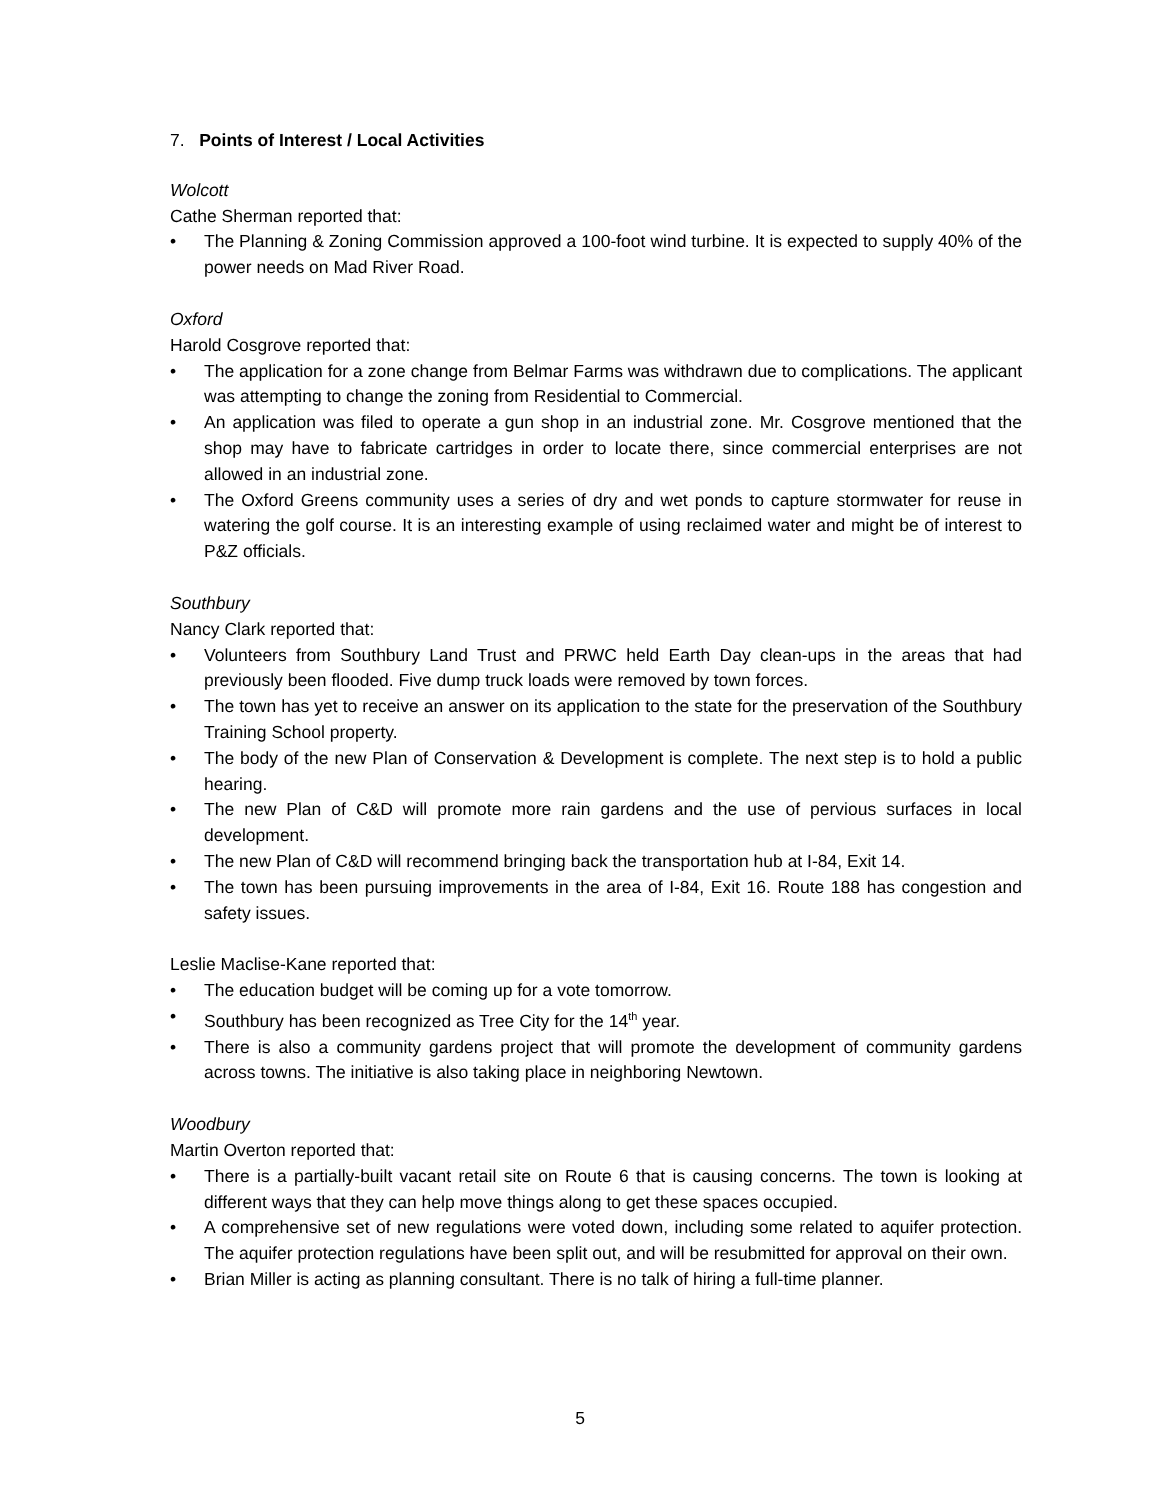7. Points of Interest / Local Activities
Wolcott
Cathe Sherman reported that:
• The Planning & Zoning Commission approved a 100-foot wind turbine. It is expected to supply 40% of the power needs on Mad River Road.
Oxford
Harold Cosgrove reported that:
• The application for a zone change from Belmar Farms was withdrawn due to complications. The applicant was attempting to change the zoning from Residential to Commercial.
• An application was filed to operate a gun shop in an industrial zone. Mr. Cosgrove mentioned that the shop may have to fabricate cartridges in order to locate there, since commercial enterprises are not allowed in an industrial zone.
• The Oxford Greens community uses a series of dry and wet ponds to capture stormwater for reuse in watering the golf course. It is an interesting example of using reclaimed water and might be of interest to P&Z officials.
Southbury
Nancy Clark reported that:
• Volunteers from Southbury Land Trust and PRWC held Earth Day clean-ups in the areas that had previously been flooded. Five dump truck loads were removed by town forces.
• The town has yet to receive an answer on its application to the state for the preservation of the Southbury Training School property.
• The body of the new Plan of Conservation & Development is complete. The next step is to hold a public hearing.
• The new Plan of C&D will promote more rain gardens and the use of pervious surfaces in local development.
• The new Plan of C&D will recommend bringing back the transportation hub at I-84, Exit 14.
• The town has been pursuing improvements in the area of I-84, Exit 16. Route 188 has congestion and safety issues.
Leslie Maclise-Kane reported that:
• The education budget will be coming up for a vote tomorrow.
• Southbury has been recognized as Tree City for the 14<sup>th</sup> year.
• There is also a community gardens project that will promote the development of community gardens across towns. The initiative is also taking place in neighboring Newtown.
Woodbury
Martin Overton reported that:
• There is a partially-built vacant retail site on Route 6 that is causing concerns. The town is looking at different ways that they can help move things along to get these spaces occupied.
• A comprehensive set of new regulations were voted down, including some related to aquifer protection. The aquifer protection regulations have been split out, and will be resubmitted for approval on their own.
• Brian Miller is acting as planning consultant. There is no talk of hiring a full-time planner.
5